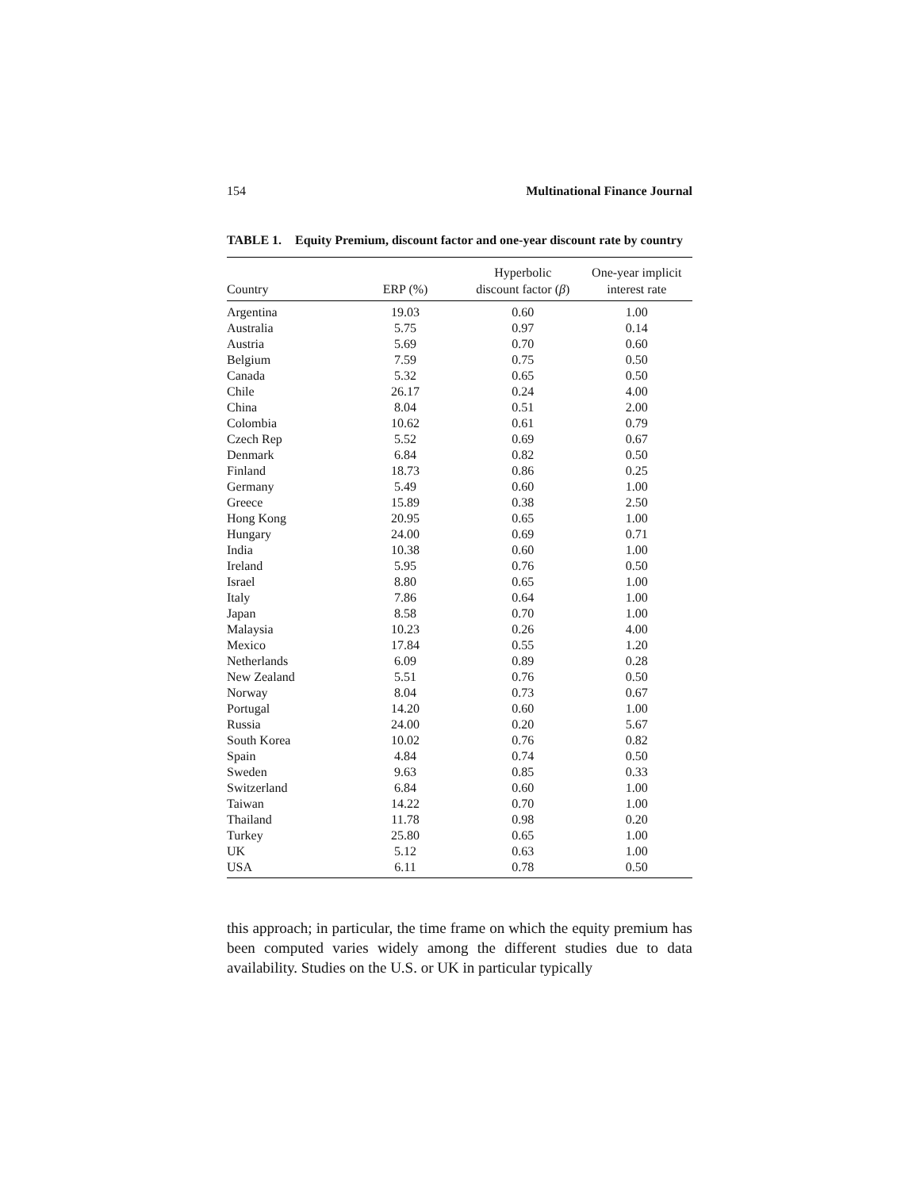154 Multinational Finance Journal
TABLE 1. Equity Premium, discount factor and one-year discount rate by country
| Country | ERP (%) | Hyperbolic discount factor ( β ) | One-year implicit interest rate |
| --- | --- | --- | --- |
| Argentina | 19.03 | 0.60 | 1.00 |
| Australia | 5.75 | 0.97 | 0.14 |
| Austria | 5.69 | 0.70 | 0.60 |
| Belgium | 7.59 | 0.75 | 0.50 |
| Canada | 5.32 | 0.65 | 0.50 |
| Chile | 26.17 | 0.24 | 4.00 |
| China | 8.04 | 0.51 | 2.00 |
| Colombia | 10.62 | 0.61 | 0.79 |
| Czech Rep | 5.52 | 0.69 | 0.67 |
| Denmark | 6.84 | 0.82 | 0.50 |
| Finland | 18.73 | 0.86 | 0.25 |
| Germany | 5.49 | 0.60 | 1.00 |
| Greece | 15.89 | 0.38 | 2.50 |
| Hong Kong | 20.95 | 0.65 | 1.00 |
| Hungary | 24.00 | 0.69 | 0.71 |
| India | 10.38 | 0.60 | 1.00 |
| Ireland | 5.95 | 0.76 | 0.50 |
| Israel | 8.80 | 0.65 | 1.00 |
| Italy | 7.86 | 0.64 | 1.00 |
| Japan | 8.58 | 0.70 | 1.00 |
| Malaysia | 10.23 | 0.26 | 4.00 |
| Mexico | 17.84 | 0.55 | 1.20 |
| Netherlands | 6.09 | 0.89 | 0.28 |
| New Zealand | 5.51 | 0.76 | 0.50 |
| Norway | 8.04 | 0.73 | 0.67 |
| Portugal | 14.20 | 0.60 | 1.00 |
| Russia | 24.00 | 0.20 | 5.67 |
| South Korea | 10.02 | 0.76 | 0.82 |
| Spain | 4.84 | 0.74 | 0.50 |
| Sweden | 9.63 | 0.85 | 0.33 |
| Switzerland | 6.84 | 0.60 | 1.00 |
| Taiwan | 14.22 | 0.70 | 1.00 |
| Thailand | 11.78 | 0.98 | 0.20 |
| Turkey | 25.80 | 0.65 | 1.00 |
| UK | 5.12 | 0.63 | 1.00 |
| USA | 6.11 | 0.78 | 0.50 |
this approach; in particular, the time frame on which the equity premium has been computed varies widely among the different studies due to data availability. Studies on the U.S. or UK in particular typically